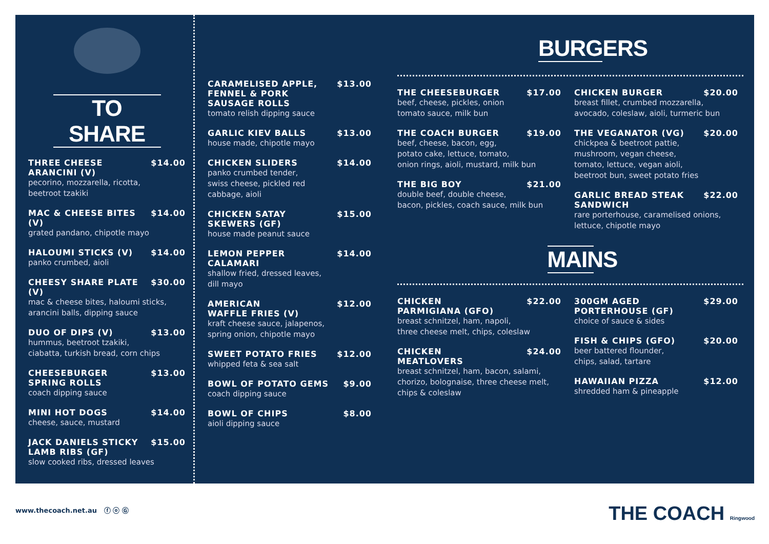TO SHARE
THREE CHEESE
ARANCINI (V) $14.00
pecorino, mozzarella, ricotta,
beetroot tzakiki
MAC & CHEESE BITES (V) $14.00
grated pandano, chipotle mayo
HALOUMI STICKS (V) $14.00
panko crumbed, aioli
CHEESY SHARE PLATE (V) $30.00
mac & cheese bites, haloumi sticks,
arancini balls, dipping sauce
DUO OF DIPS (V) $13.00
hummus, beetroot tzakiki,
ciabatta, turkish bread, corn chips
CHEESEBURGER
SPRING ROLLS $13.00
coach dipping sauce
MINI HOT DOGS $14.00
cheese, sauce, mustard
JACK DANIELS STICKY
LAMB RIBS (GF) $15.00
slow cooked ribs, dressed leaves
CARAMELISED APPLE,
FENNEL & PORK
SAUSAGE ROLLS $13.00
tomato relish dipping sauce
GARLIC KIEV BALLS $13.00
house made, chipotle mayo
CHICKEN SLIDERS $14.00
panko crumbed tender,
swiss cheese, pickled red
cabbage, aioli
CHICKEN SATAY
SKEWERS (GF) $15.00
house made peanut sauce
LEMON PEPPER CALAMARI $14.00
shallow fried, dressed leaves,
dill mayo
AMERICAN
WAFFLE FRIES (V) $12.00
kraft cheese sauce, jalapenos,
spring onion, chipotle mayo
SWEET POTATO FRIES $12.00
whipped feta & sea salt
BOWL OF POTATO GEMS $9.00
coach dipping sauce
BOWL OF CHIPS $8.00
aioli dipping sauce
BURGERS
THE CHEESEBURGER $17.00
beef, cheese, pickles, onion
tomato sauce, milk bun
THE COACH BURGER $19.00
beef, cheese, bacon, egg,
potato cake, lettuce, tomato,
onion rings, aioli, mustard, milk bun
THE BIG BOY $21.00
double beef, double cheese,
bacon, pickles, coach sauce, milk bun
CHICKEN BURGER $20.00
breast fillet, crumbed mozzarella,
avocado, coleslaw, aioli, turmeric bun
THE VEGANATOR (VG) $20.00
chickpea & beetroot pattie,
mushroom, vegan cheese,
tomato, lettuce, vegan aioli,
beetroot bun, sweet potato fries
GARLIC BREAD STEAK
SANDWICH $22.00
rare porterhouse, caramelised onions,
lettuce, chipotle mayo
MAINS
CHICKEN
PARMIGIANA (GFO) $22.00
breast schnitzel, ham, napoli,
three cheese melt, chips, coleslaw
CHICKEN
MEATLOVERS $24.00
breast schnitzel, ham, bacon, salami,
chorizo, bolognaise, three cheese melt,
chips & coleslaw
300GM AGED
PORTERHOUSE (GF) $29.00
choice of sauce & sides
FISH & CHIPS (GFO) $20.00
beer battered flounder,
chips, salad, tartare
HAWAIIAN PIZZA $12.00
shredded ham & pineapple
www.thecoach.net.au ⓕ ⓞ Ⓖ THE COACH Ringwood